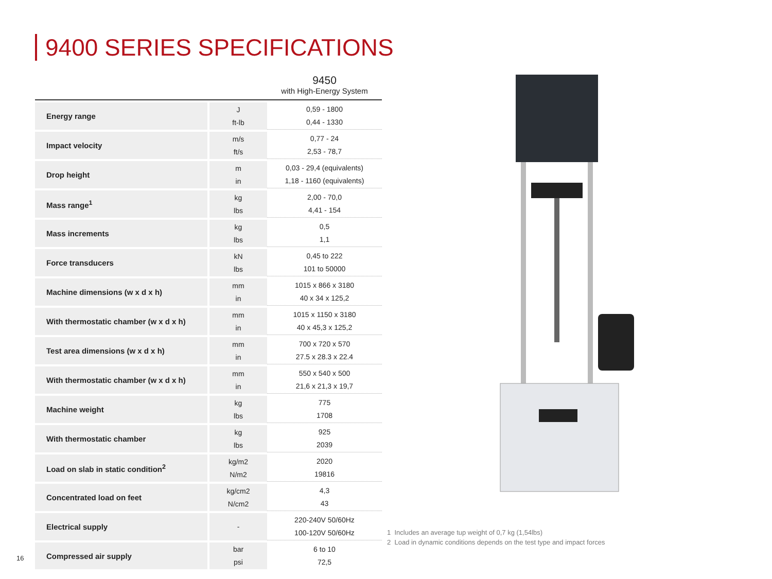9400 SERIES SPECIFICATIONS
| | | 9450 with High-Energy System |
| --- | --- | --- |
| Energy range | J ft-lb | 0,59 - 1800 0,44 - 1330 |
| Impact velocity | m/s ft/s | 0,77 - 24 2,53 - 78,7 |
| Drop height | m in | 0,03 - 29,4 (equivalents) 1,18 - 1160 (equivalents) |
| Mass range<sup>1</sup> | kg lbs | 2,00 - 70,0 4,41 - 154 |
| Mass increments | kg lbs | 0,5 1,1 |
| Force transducers | kN lbs | 0,45 to 222 101 to 50000 |
| Machine dimensions (w x d x h) | mm in | 1015 x 866 x 3180 40 x 34 x 125,2 |
| With thermostatic chamber (w x d x h) | mm in | 1015 x 1150 x 3180 40 x 45,3 x 125,2 |
| Test area dimensions (w x d x h) | mm in | 700 x 720 x 570 27.5 x 28.3 x 22.4 |
| With thermostatic chamber (w x d x h) | mm in | 550 x 540 x 500 21,6 x 21,3 x 19,7 |
| Machine weight | kg lbs | 775 1708 |
| With thermostatic chamber | kg lbs | 925 2039 |
| Load on slab in static condition<sup>2</sup> | kg/m2 N/m2 | 2020 19816 |
| Concentrated load on feet | kg/cm2 N/cm2 | 4,3 43 |
| Electrical supply | - | 220-240V 50/60Hz 100-120V 50/60Hz |
| Compressed air supply | bar psi | 6 to 10 72,5 |
1 Includes an average tup weight of 0,7 kg (1,54lbs)
2 Load in dynamic conditions depends on the test type and impact forces
16